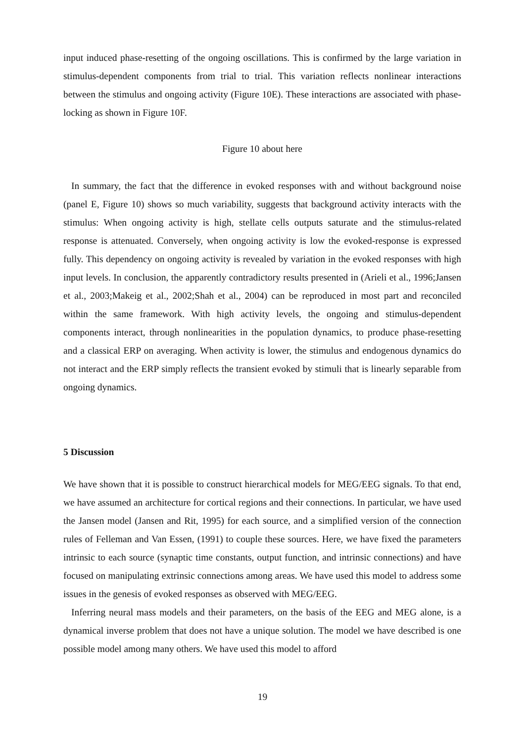input induced phase-resetting of the ongoing oscillations. This is confirmed by the large variation in stimulus-dependent components from trial to trial. This variation reflects nonlinear interactions between the stimulus and ongoing activity (Figure 10E). These interactions are associated with phase-locking as shown in Figure 10F.
Figure 10 about here
In summary, the fact that the difference in evoked responses with and without background noise (panel E, Figure 10) shows so much variability, suggests that background activity interacts with the stimulus: When ongoing activity is high, stellate cells outputs saturate and the stimulus-related response is attenuated. Conversely, when ongoing activity is low the evoked-response is expressed fully. This dependency on ongoing activity is revealed by variation in the evoked responses with high input levels. In conclusion, the apparently contradictory results presented in (Arieli et al., 1996;Jansen et al., 2003;Makeig et al., 2002;Shah et al., 2004) can be reproduced in most part and reconciled within the same framework. With high activity levels, the ongoing and stimulus-dependent components interact, through nonlinearities in the population dynamics, to produce phase-resetting and a classical ERP on averaging. When activity is lower, the stimulus and endogenous dynamics do not interact and the ERP simply reflects the transient evoked by stimuli that is linearly separable from ongoing dynamics.
5 Discussion
We have shown that it is possible to construct hierarchical models for MEG/EEG signals. To that end, we have assumed an architecture for cortical regions and their connections. In particular, we have used the Jansen model (Jansen and Rit, 1995) for each source, and a simplified version of the connection rules of Felleman and Van Essen, (1991) to couple these sources. Here, we have fixed the parameters intrinsic to each source (synaptic time constants, output function, and intrinsic connections) and have focused on manipulating extrinsic connections among areas. We have used this model to address some issues in the genesis of evoked responses as observed with MEG/EEG.
Inferring neural mass models and their parameters, on the basis of the EEG and MEG alone, is a dynamical inverse problem that does not have a unique solution. The model we have described is one possible model among many others. We have used this model to afford
19